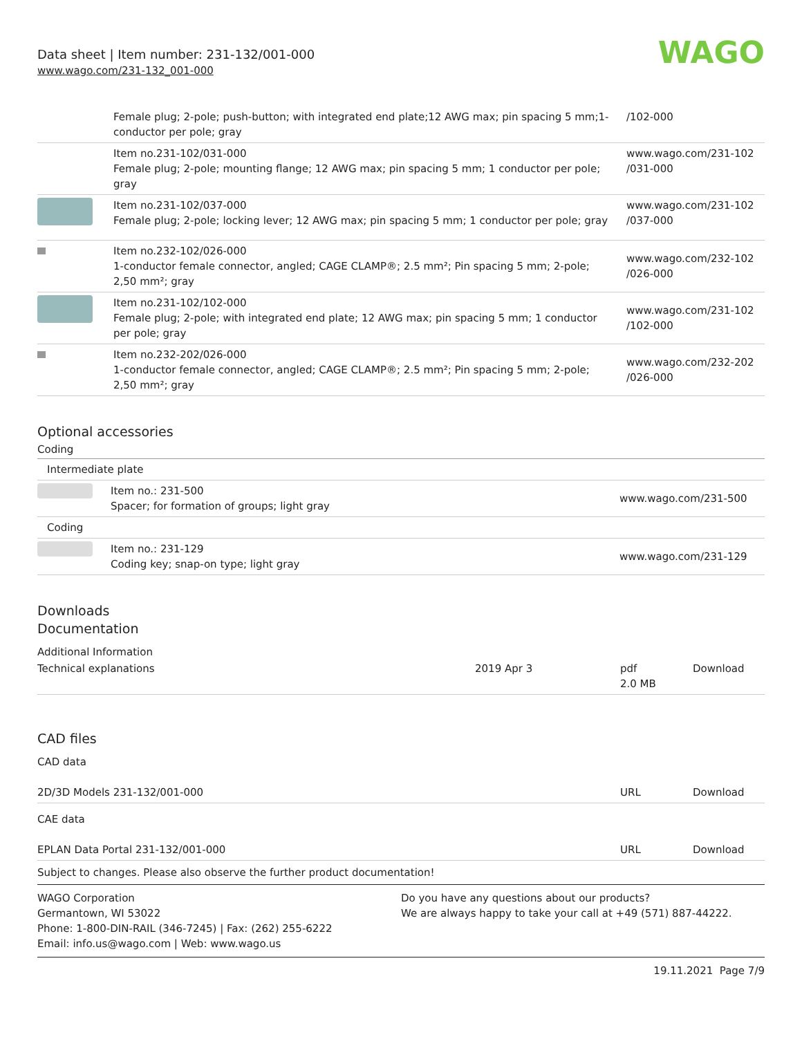Data sheet | Item number: 231-132/001-000
www.wago.com/231-132_001-000
WAGO
| | Female plug; 2-pole; push-button; with integrated end plate;12 AWG max; pin spacing 5 mm;1-conductor per pole; gray | /102-000 |
| | Item no.231-102/031-000 Female plug; 2-pole; mounting flange; 12 AWG max; pin spacing 5 mm; 1 conductor per pole; gray | www.wago.com/231-102 /031-000 |
| | Item no.231-102/037-000 Female plug; 2-pole; locking lever; 12 AWG max; pin spacing 5 mm; 1 conductor per pole; gray | www.wago.com/231-102 /037-000 |
| | Item no.232-102/026-000 1-conductor female connector, angled; CAGE CLAMP®; 2.5 mm²; Pin spacing 5 mm; 2-pole; 2,50 mm²; gray | www.wago.com/232-102 /026-000 |
| | Item no.231-102/102-000 Female plug; 2-pole; with integrated end plate; 12 AWG max; pin spacing 5 mm; 1 conductor per pole; gray | www.wago.com/231-102 /102-000 |
| | Item no.232-202/026-000 1-conductor female connector, angled; CAGE CLAMP®; 2.5 mm²; Pin spacing 5 mm; 2-pole; 2,50 mm²; gray | www.wago.com/232-202 /026-000 |
Optional accessories
Coding
| Intermediate plate | | |
| | Item no.: 231-500 Spacer; for formation of groups; light gray | www.wago.com/231-500 |
| Coding | | |
| | Item no.: 231-129 Coding key; snap-on type; light gray | www.wago.com/231-129 |
Downloads
Documentation
Additional Information
| Technical explanations | 2019 Apr 3 | pdf 2.0 MB | Download |
CAD files
CAD data
| 2D/3D Models 231-132/001-000 | URL | Download |
CAE data
| EPLAN Data Portal 231-132/001-000 | URL | Download |
Subject to changes. Please also observe the further product documentation!
WAGO Corporation
Germantown, WI 53022
Phone: 1-800-DIN-RAIL (346-7245) | Fax: (262) 255-6222
Email: info.us@wago.com | Web: www.wago.us
Do you have any questions about our products?
We are always happy to take your call at +49 (571) 887-44222.
19.11.2021 Page 7/9